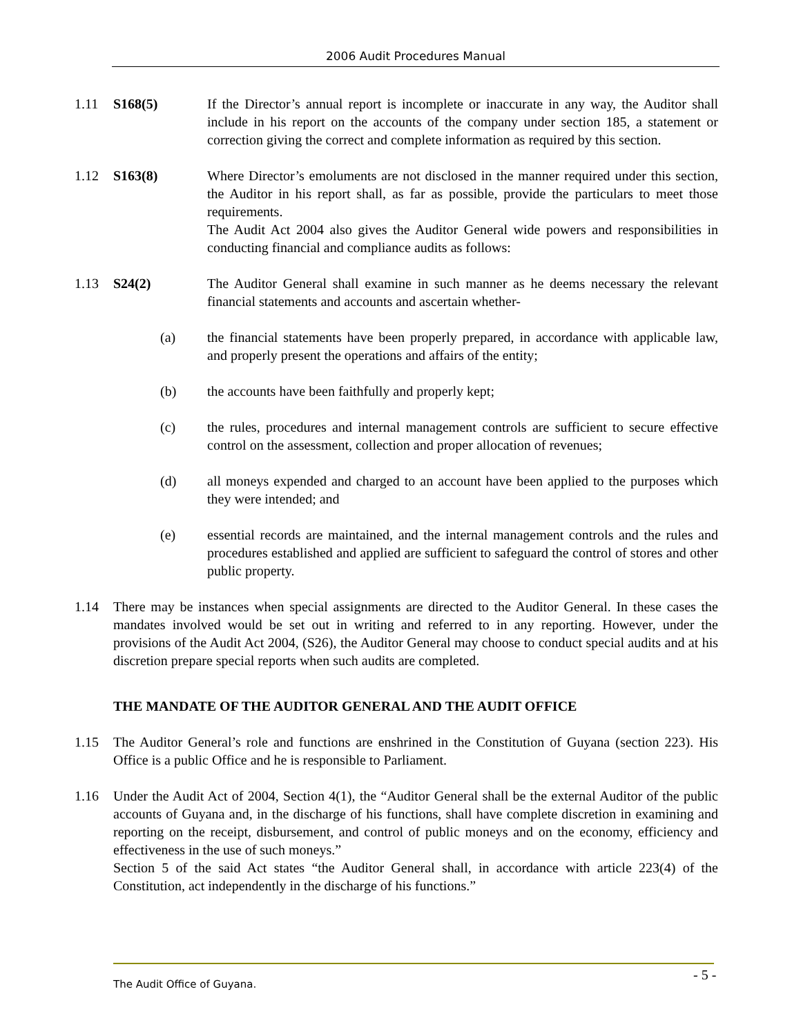2006 Audit Procedures Manual
1.11 S168(5) If the Director’s annual report is incomplete or inaccurate in any way, the Auditor shall include in his report on the accounts of the company under section 185, a statement or correction giving the correct and complete information as required by this section.
1.12 S163(8) Where Director’s emoluments are not disclosed in the manner required under this section, the Auditor in his report shall, as far as possible, provide the particulars to meet those requirements.
The Audit Act 2004 also gives the Auditor General wide powers and responsibilities in conducting financial and compliance audits as follows:
1.13 S24(2) The Auditor General shall examine in such manner as he deems necessary the relevant financial statements and accounts and ascertain whether-
(a) the financial statements have been properly prepared, in accordance with applicable law, and properly present the operations and affairs of the entity;
(b) the accounts have been faithfully and properly kept;
(c) the rules, procedures and internal management controls are sufficient to secure effective control on the assessment, collection and proper allocation of revenues;
(d) all moneys expended and charged to an account have been applied to the purposes which they were intended; and
(e) essential records are maintained, and the internal management controls and the rules and procedures established and applied are sufficient to safeguard the control of stores and other public property.
1.14 There may be instances when special assignments are directed to the Auditor General. In these cases the mandates involved would be set out in writing and referred to in any reporting. However, under the provisions of the Audit Act 2004, (S26), the Auditor General may choose to conduct special audits and at his discretion prepare special reports when such audits are completed.
THE MANDATE OF THE AUDITOR GENERAL AND THE AUDIT OFFICE
1.15 The Auditor General’s role and functions are enshrined in the Constitution of Guyana (section 223). His Office is a public Office and he is responsible to Parliament.
1.16 Under the Audit Act of 2004, Section 4(1), the “Auditor General shall be the external Auditor of the public accounts of Guyana and, in the discharge of his functions, shall have complete discretion in examining and reporting on the receipt, disbursement, and control of public moneys and on the economy, efficiency and effectiveness in the use of such moneys.”
Section 5 of the said Act states “the Auditor General shall, in accordance with article 223(4) of the Constitution, act independently in the discharge of his functions.”
The Audit Office of Guyana. - 5 -